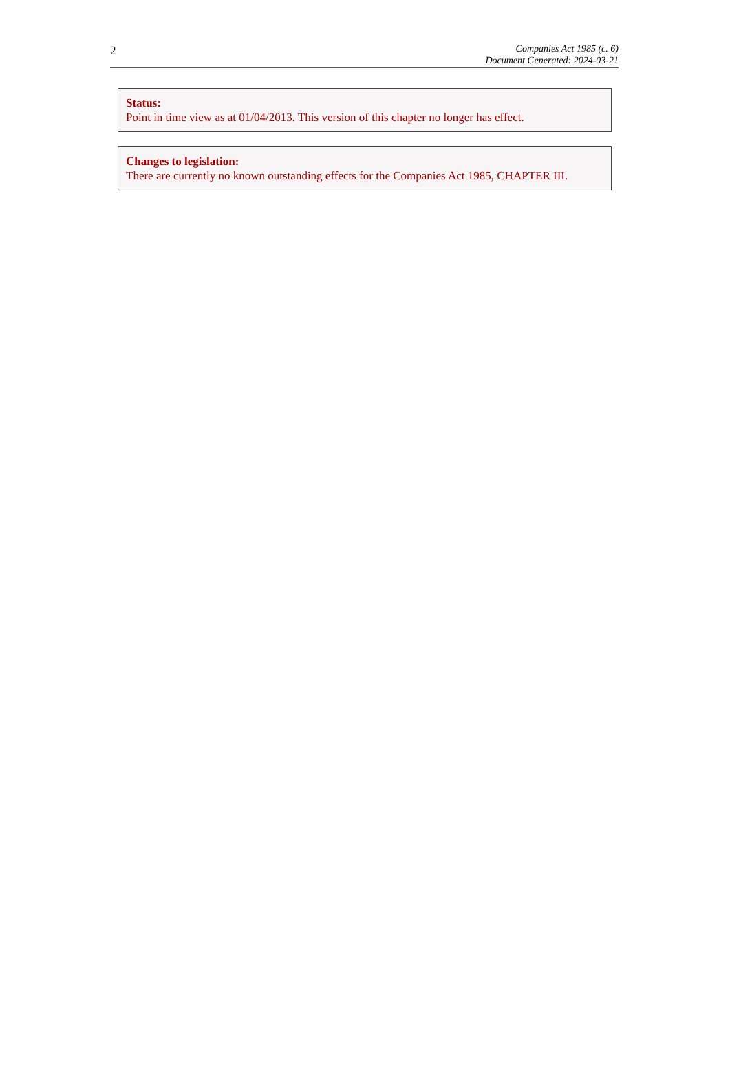2
Companies Act 1985 (c. 6)
Document Generated: 2024-03-21
Status:
Point in time view as at 01/04/2013. This version of this chapter no longer has effect.
Changes to legislation:
There are currently no known outstanding effects for the Companies Act 1985, CHAPTER III.